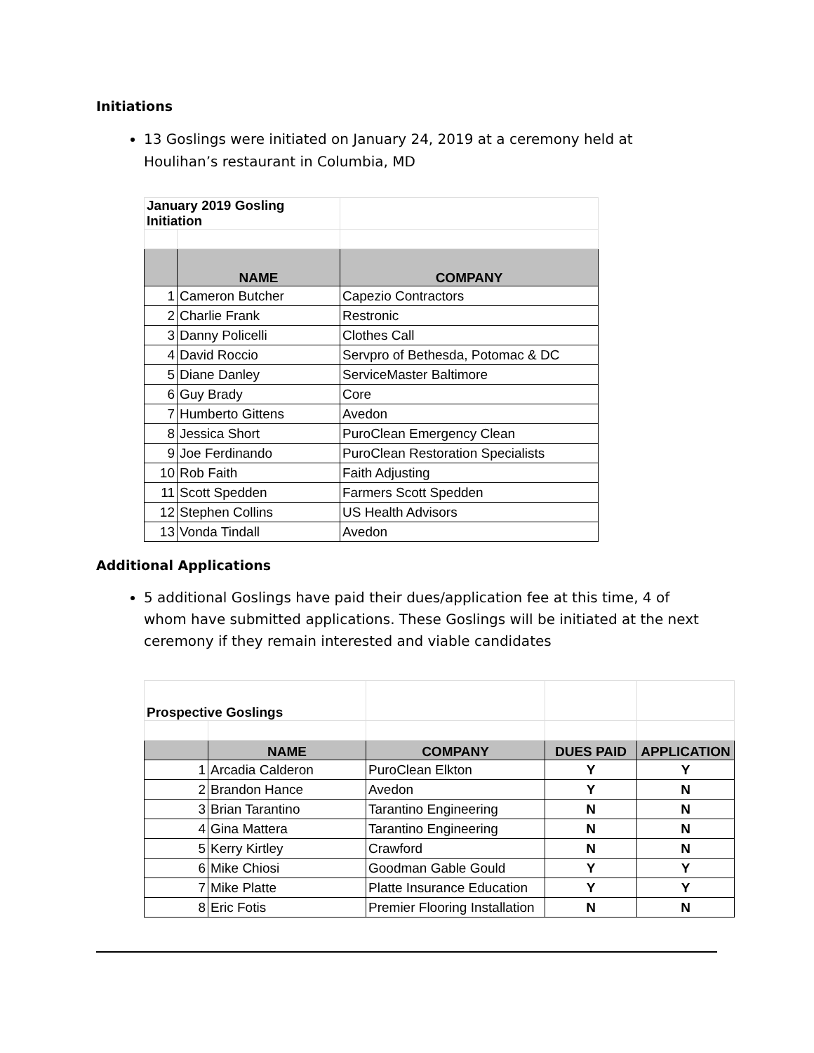Initiations
13 Goslings were initiated on January 24, 2019 at a ceremony held at Houlihan’s restaurant in Columbia, MD
| January 2019 Gosling Initiation | | |
| | NAME | COMPANY |
| 1 | Cameron Butcher | Capezio Contractors |
| 2 | Charlie Frank | Restronic |
| 3 | Danny Policelli | Clothes Call |
| 4 | David Roccio | Servpro of Bethesda, Potomac & DC |
| 5 | Diane Danley | ServiceMaster Baltimore |
| 6 | Guy Brady | Core |
| 7 | Humberto Gittens | Avedon |
| 8 | Jessica Short | PuroClean Emergency Clean |
| 9 | Joe Ferdinando | PuroClean Restoration Specialists |
| 10 | Rob Faith | Faith Adjusting |
| 11 | Scott Spedden | Farmers Scott Spedden |
| 12 | Stephen Collins | US Health Advisors |
| 13 | Vonda Tindall | Avedon |
Additional Applications
5 additional Goslings have paid their dues/application fee at this time, 4 of whom have submitted applications. These Goslings will be initiated at the next ceremony if they remain interested and viable candidates
| Prospective Goslings | | | | |
| | NAME | COMPANY | DUES PAID | APPLICATION |
| 1 | Arcadia Calderon | PuroClean Elkton | Y | Y |
| 2 | Brandon Hance | Avedon | Y | N |
| 3 | Brian Tarantino | Tarantino Engineering | N | N |
| 4 | Gina Mattera | Tarantino Engineering | N | N |
| 5 | Kerry Kirtley | Crawford | N | N |
| 6 | Mike Chiosi | Goodman Gable Gould | Y | Y |
| 7 | Mike Platte | Platte Insurance Education | Y | Y |
| 8 | Eric Fotis | Premier Flooring Installation | N | N |